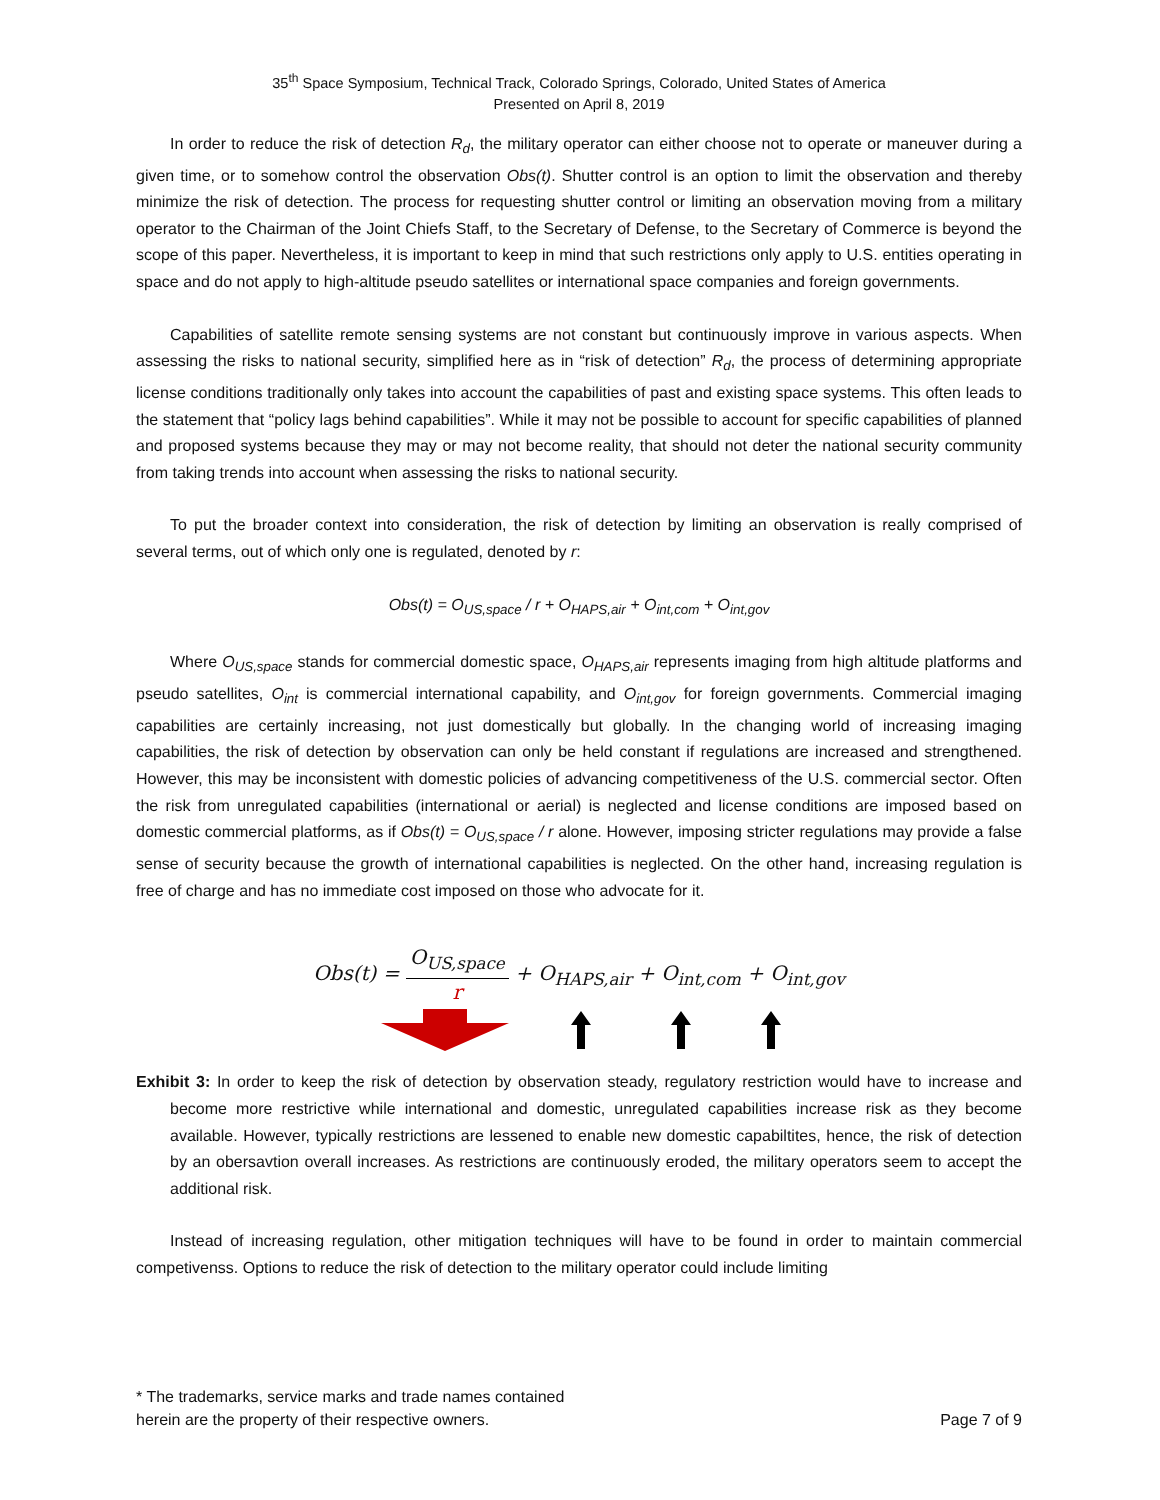35<sup>th</sup> Space Symposium, Technical Track, Colorado Springs, Colorado, United States of America
Presented on April 8, 2019
In order to reduce the risk of detection R<sub>d</sub>, the military operator can either choose not to operate or maneuver during a given time, or to somehow control the observation Obs(t). Shutter control is an option to limit the observation and thereby minimize the risk of detection. The process for requesting shutter control or limiting an observation moving from a military operator to the Chairman of the Joint Chiefs Staff, to the Secretary of Defense, to the Secretary of Commerce is beyond the scope of this paper. Nevertheless, it is important to keep in mind that such restrictions only apply to U.S. entities operating in space and do not apply to high-altitude pseudo satellites or international space companies and foreign governments.
Capabilities of satellite remote sensing systems are not constant but continuously improve in various aspects. When assessing the risks to national security, simplified here as in “risk of detection” R<sub>d</sub>, the process of determining appropriate license conditions traditionally only takes into account the capabilities of past and existing space systems. This often leads to the statement that “policy lags behind capabilities”. While it may not be possible to account for specific capabilities of planned and proposed systems because they may or may not become reality, that should not deter the national security community from taking trends into account when assessing the risks to national security.
To put the broader context into consideration, the risk of detection by limiting an observation is really comprised of several terms, out of which only one is regulated, denoted by r:
Obs(t) = O<sub>US,space</sub> / r + O<sub>HAPS,air</sub> + O<sub>int,com</sub> + O<sub>int,gov</sub>
Where O<sub>US,space</sub> stands for commercial domestic space, O<sub>HAPS,air</sub> represents imaging from high altitude platforms and pseudo satellites, O<sub>int</sub> is commercial international capability, and O<sub>int,gov</sub> for foreign governments. Commercial imaging capabilities are certainly increasing, not just domestically but globally. In the changing world of increasing imaging capabilities, the risk of detection by observation can only be held constant if regulations are increased and strengthened. However, this may be inconsistent with domestic policies of advancing competitiveness of the U.S. commercial sector. Often the risk from unregulated capabilities (international or aerial) is neglected and license conditions are imposed based on domestic commercial platforms, as if Obs(t) = O<sub>US,space</sub> / r alone. However, imposing stricter regulations may provide a false sense of security because the growth of international capabilities is neglected. On the other hand, increasing regulation is free of charge and has no immediate cost imposed on those who advocate for it.
Obs(t) = O<sub>US,space</sub> r + O<sub>HAPS,air</sub> + O<sub>int,com</sub> + O<sub>int,gov</sub>
Exhibit 3: In order to keep the risk of detection by observation steady, regulatory restriction would have to increase and become more restrictive while international and domestic, unregulated capabilities increase risk as they become available. However, typically restrictions are lessened to enable new domestic capabiltites, hence, the risk of detection by an obersavtion overall increases. As restrictions are continuously eroded, the military operators seem to accept the additional risk.
Instead of increasing regulation, other mitigation techniques will have to be found in order to maintain commercial competivenss. Options to reduce the risk of detection to the military operator could include limiting
* The trademarks, service marks and trade names contained
herein are the property of their respective owners.
Page 7 of 9